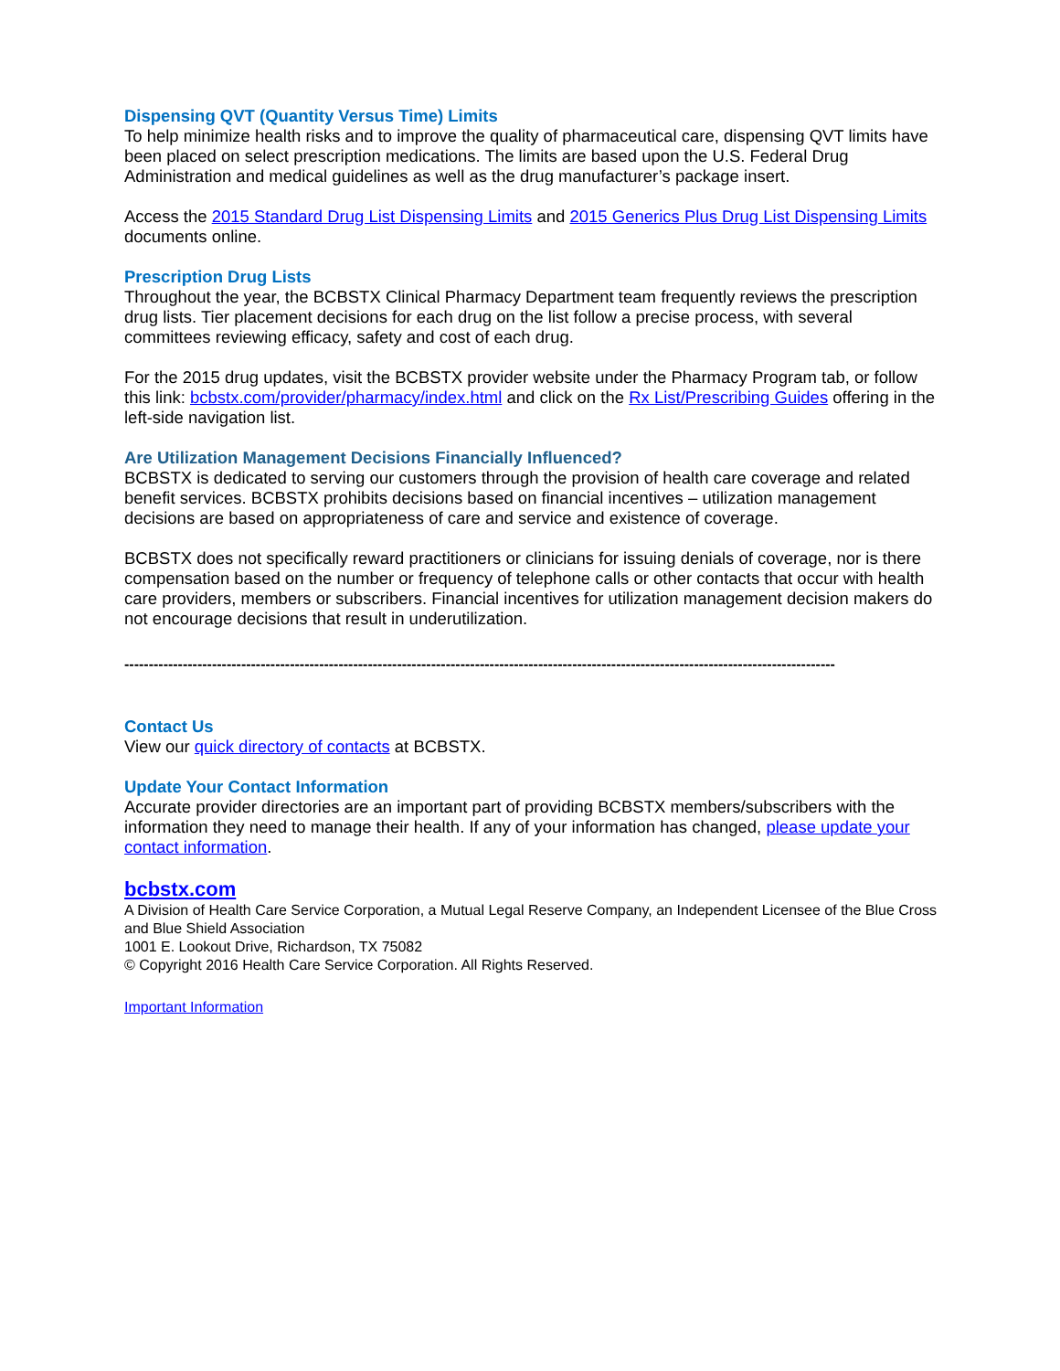Dispensing QVT (Quantity Versus Time) Limits
To help minimize health risks and to improve the quality of pharmaceutical care, dispensing QVT limits have been placed on select prescription medications. The limits are based upon the U.S. Federal Drug Administration and medical guidelines as well as the drug manufacturer’s package insert.
Access the 2015 Standard Drug List Dispensing Limits and 2015 Generics Plus Drug List Dispensing Limits documents online.
Prescription Drug Lists
Throughout the year, the BCBSTX Clinical Pharmacy Department team frequently reviews the prescription drug lists. Tier placement decisions for each drug on the list follow a precise process, with several committees reviewing efficacy, safety and cost of each drug.
For the 2015 drug updates, visit the BCBSTX provider website under the Pharmacy Program tab, or follow this link: bcbstx.com/provider/pharmacy/index.html and click on the Rx List/Prescribing Guides offering in the left-side navigation list.
Are Utilization Management Decisions Financially Influenced?
BCBSTX is dedicated to serving our customers through the provision of health care coverage and related benefit services. BCBSTX prohibits decisions based on financial incentives – utilization management decisions are based on appropriateness of care and service and existence of coverage.
BCBSTX does not specifically reward practitioners or clinicians for issuing denials of coverage, nor is there compensation based on the number or frequency of telephone calls or other contacts that occur with health care providers, members or subscribers. Financial incentives for utilization management decision makers do not encourage decisions that result in underutilization.
--------------------------------------------------------------------------------------------------------------------------------------------------
Contact Us
View our quick directory of contacts at BCBSTX.
Update Your Contact Information
Accurate provider directories are an important part of providing BCBSTX members/subscribers with the information they need to manage their health. If any of your information has changed, please update your contact information.
bcbstx.com
A Division of Health Care Service Corporation, a Mutual Legal Reserve Company, an Independent Licensee of the Blue Cross and Blue Shield Association
1001 E. Lookout Drive, Richardson, TX 75082
© Copyright 2016 Health Care Service Corporation. All Rights Reserved.
Important Information